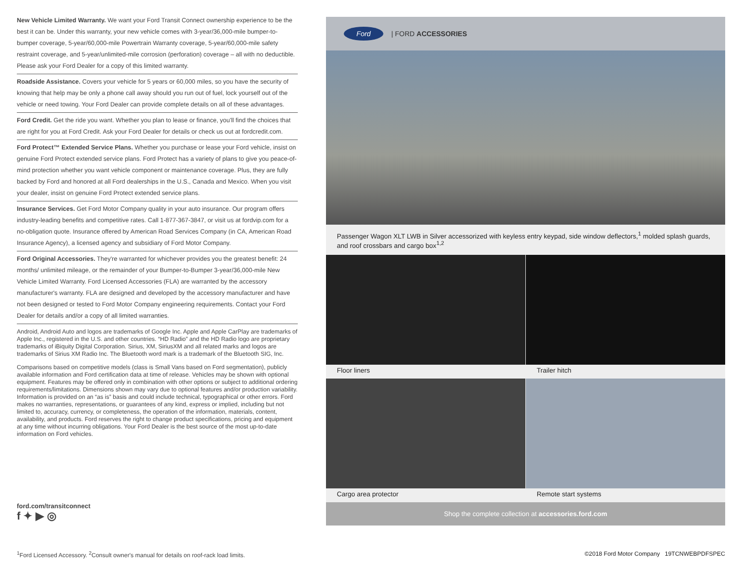New Vehicle Limited Warranty. We want your Ford Transit Connect ownership experience to be the best it can be. Under this warranty, your new vehicle comes with 3-year/36,000-mile bumper-to-bumper coverage, 5-year/60,000-mile Powertrain Warranty coverage, 5-year/60,000-mile safety restraint coverage, and 5-year/unlimited-mile corrosion (perforation) coverage – all with no deductible. Please ask your Ford Dealer for a copy of this limited warranty.
Roadside Assistance. Covers your vehicle for 5 years or 60,000 miles, so you have the security of knowing that help may be only a phone call away should you run out of fuel, lock yourself out of the vehicle or need towing. Your Ford Dealer can provide complete details on all of these advantages.
Ford Credit. Get the ride you want. Whether you plan to lease or finance, you'll find the choices that are right for you at Ford Credit. Ask your Ford Dealer for details or check us out at fordcredit.com.
Ford Protect™ Extended Service Plans. Whether you purchase or lease your Ford vehicle, insist on genuine Ford Protect extended service plans. Ford Protect has a variety of plans to give you peace-of-mind protection whether you want vehicle component or maintenance coverage. Plus, they are fully backed by Ford and honored at all Ford dealerships in the U.S., Canada and Mexico. When you visit your dealer, insist on genuine Ford Protect extended service plans.
Insurance Services. Get Ford Motor Company quality in your auto insurance. Our program offers industry-leading benefits and competitive rates. Call 1-877-367-3847, or visit us at fordvip.com for a no-obligation quote. Insurance offered by American Road Services Company (in CA, American Road Insurance Agency), a licensed agency and subsidiary of Ford Motor Company.
Ford Original Accessories. They're warranted for whichever provides you the greatest benefit: 24 months/ unlimited mileage, or the remainder of your Bumper-to-Bumper 3-year/36,000-mile New Vehicle Limited Warranty. Ford Licensed Accessories (FLA) are warranted by the accessory manufacturer's warranty. FLA are designed and developed by the accessory manufacturer and have not been designed or tested to Ford Motor Company engineering requirements. Contact your Ford Dealer for details and/or a copy of all limited warranties.
Android, Android Auto and logos are trademarks of Google Inc. Apple and Apple CarPlay are trademarks of Apple Inc., registered in the U.S. and other countries. “HD Radio” and the HD Radio logo are proprietary trademarks of iBiquity Digital Corporation. Sirius, XM, SiriusXM and all related marks and logos are trademarks of Sirius XM Radio Inc. The Bluetooth word mark is a trademark of the Bluetooth SIG, Inc.
Comparisons based on competitive models (class is Small Vans based on Ford segmentation), publicly available information and Ford certification data at time of release. Vehicles may be shown with optional equipment. Features may be offered only in combination with other options or subject to additional ordering requirements/limitations. Dimensions shown may vary due to optional features and/or production variability. Information is provided on an “as is” basis and could include technical, typographical or other errors. Ford makes no warranties, representations, or guarantees of any kind, express or implied, including but not limited to, accuracy, currency, or completeness, the operation of the information, materials, content, availability, and products. Ford reserves the right to change product specifications, pricing and equipment at any time without incurring obligations. Your Ford Dealer is the best source of the most up-to-date information on Ford vehicles.
Ford | FORD ACCESSORIES
Passenger Wagon XLT LWB in Silver accessorized with keyless entry keypad, side window deflectors,<sup>1</sup> molded splash guards, and roof crossbars and cargo box<sup>1,2</sup>
Floor liners
Trailer hitch
Cargo area protector
Remote start systems
Shop the complete collection at accessories.ford.com
ford.com/transitconnect
f ✦ ▶ ◎
<sup>1</sup> Ford Licensed Accessory. <sup>2</sup>Consult owner's manual for details on roof-rack load limits.
©2018 Ford Motor Company 19TCNWEBPDFSPEC